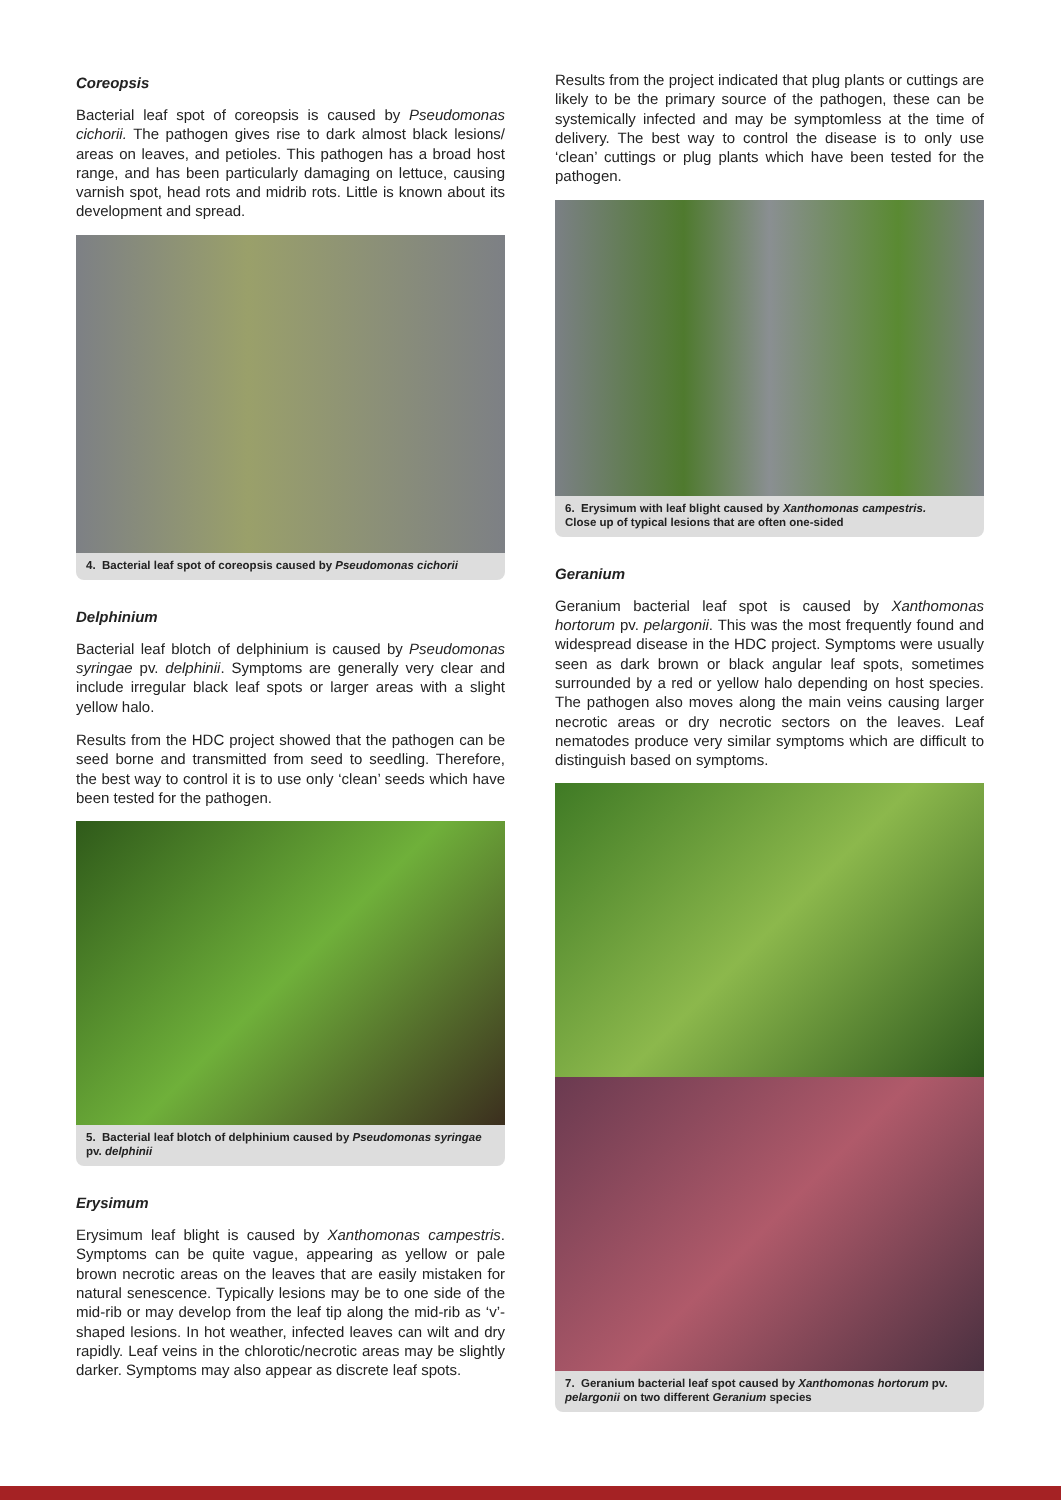Coreopsis
Bacterial leaf spot of coreopsis is caused by Pseudomonas cichorii. The pathogen gives rise to dark almost black lesions/ areas on leaves, and petioles. This pathogen has a broad host range, and has been particularly damaging on lettuce, causing varnish spot, head rots and midrib rots. Little is known about its development and spread.
4. Bacterial leaf spot of coreopsis caused by Pseudomonas cichorii
Delphinium
Bacterial leaf blotch of delphinium is caused by Pseudomonas syringae pv. delphinii. Symptoms are generally very clear and include irregular black leaf spots or larger areas with a slight yellow halo.
Results from the HDC project showed that the pathogen can be seed borne and transmitted from seed to seedling. Therefore, the best way to control it is to use only ‘clean’ seeds which have been tested for the pathogen.
5. Bacterial leaf blotch of delphinium caused by Pseudomonas syringae pv. delphinii
Erysimum
Erysimum leaf blight is caused by Xanthomonas campestris. Symptoms can be quite vague, appearing as yellow or pale brown necrotic areas on the leaves that are easily mistaken for natural senescence. Typically lesions may be to one side of the mid-rib or may develop from the leaf tip along the mid-rib as ‘v’-shaped lesions. In hot weather, infected leaves can wilt and dry rapidly. Leaf veins in the chlorotic/necrotic areas may be slightly darker. Symptoms may also appear as discrete leaf spots.
Results from the project indicated that plug plants or cuttings are likely to be the primary source of the pathogen, these can be systemically infected and may be symptomless at the time of delivery. The best way to control the disease is to only use ‘clean’ cuttings or plug plants which have been tested for the pathogen.
6. Erysimum with leaf blight caused by Xanthomonas campestris.
Close up of typical lesions that are often one-sided
Geranium
Geranium bacterial leaf spot is caused by Xanthomonas hortorum pv. pelargonii. This was the most frequently found and widespread disease in the HDC project. Symptoms were usually seen as dark brown or black angular leaf spots, sometimes surrounded by a red or yellow halo depending on host species. The pathogen also moves along the main veins causing larger necrotic areas or dry necrotic sectors on the leaves. Leaf nematodes produce very similar symptoms which are difficult to distinguish based on symptoms.
7. Geranium bacterial leaf spot caused by Xanthomonas hortorum pv. pelargonii on two different Geranium species